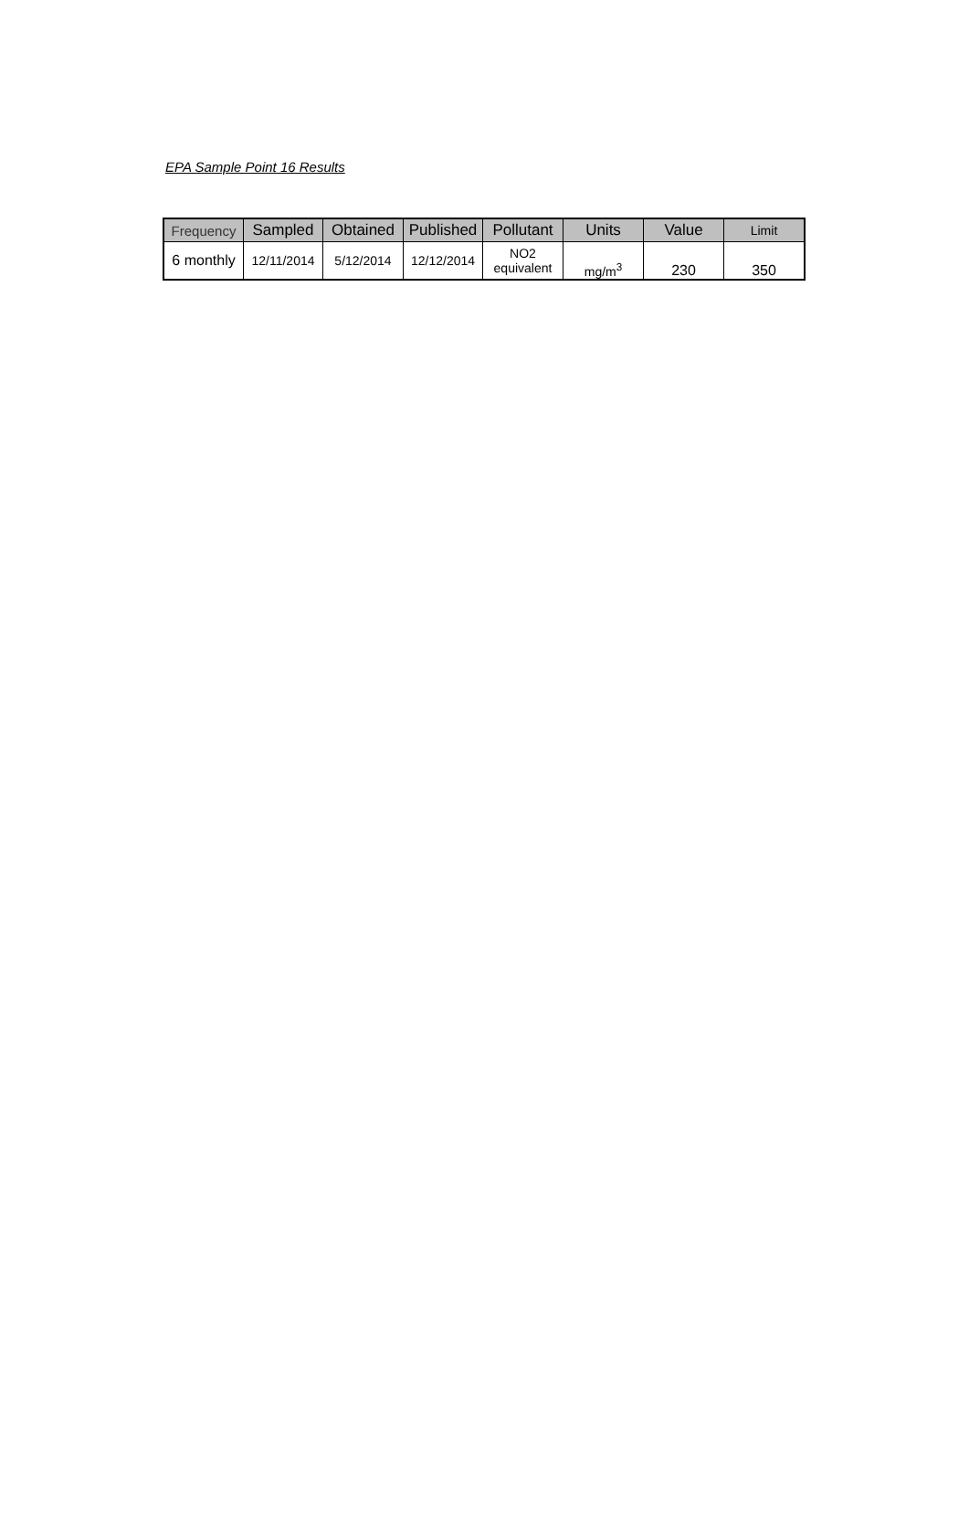EPA Sample Point 16 Results
| Frequency | Sampled | Obtained | Published | Pollutant | Units | Value | Limit |
| --- | --- | --- | --- | --- | --- | --- | --- |
| 6 monthly | 12/11/2014 | 5/12/2014 | 12/12/2014 | NO2 equivalent | mg/m<sup>3</sup> | 230 | 350 |